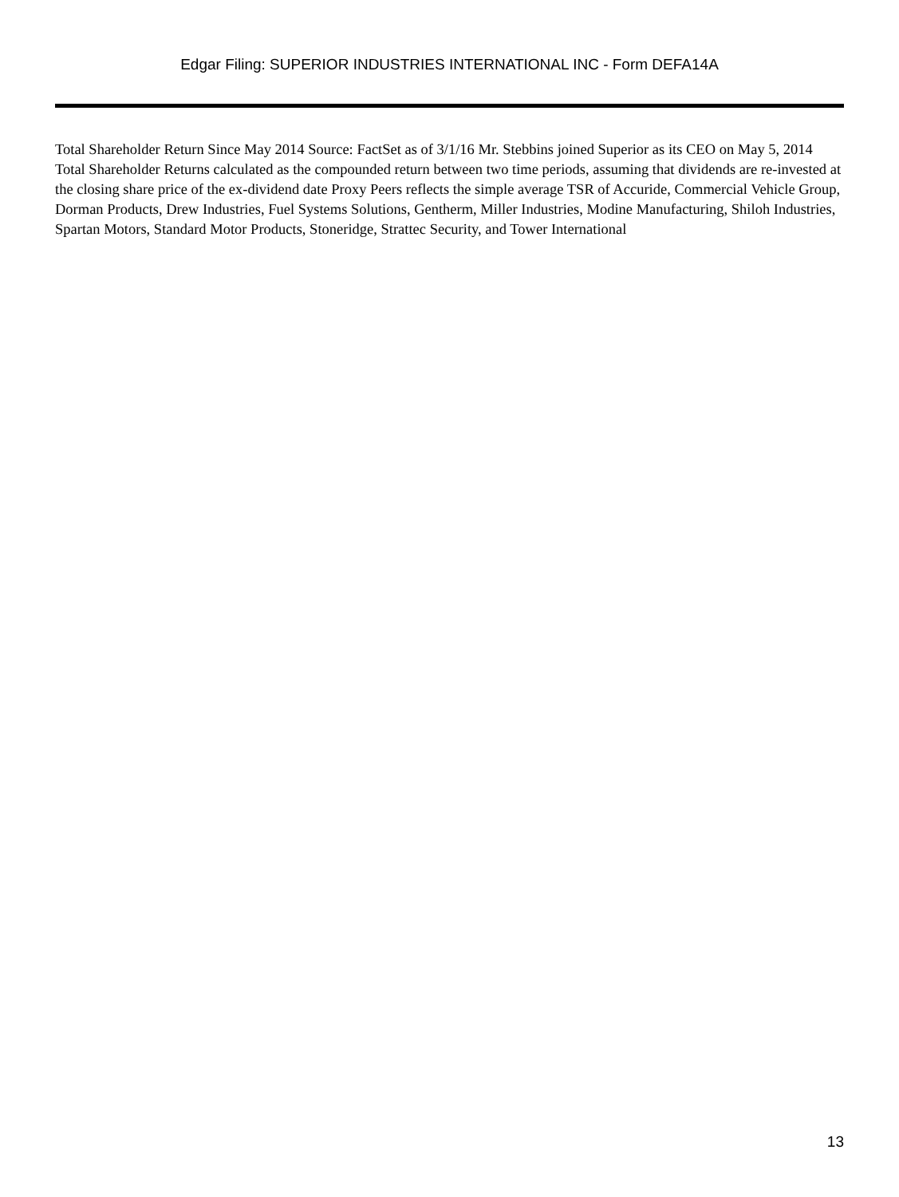Edgar Filing: SUPERIOR INDUSTRIES INTERNATIONAL INC - Form DEFA14A
Total Shareholder Return Since May 2014 Source: FactSet as of 3/1/16 Mr. Stebbins joined Superior as its CEO on May 5, 2014 Total Shareholder Returns calculated as the compounded return between two time periods, assuming that dividends are re-invested at the closing share price of the ex-dividend date Proxy Peers reflects the simple average TSR of Accuride, Commercial Vehicle Group, Dorman Products, Drew Industries, Fuel Systems Solutions, Gentherm, Miller Industries, Modine Manufacturing, Shiloh Industries, Spartan Motors, Standard Motor Products, Stoneridge, Strattec Security, and Tower International
13